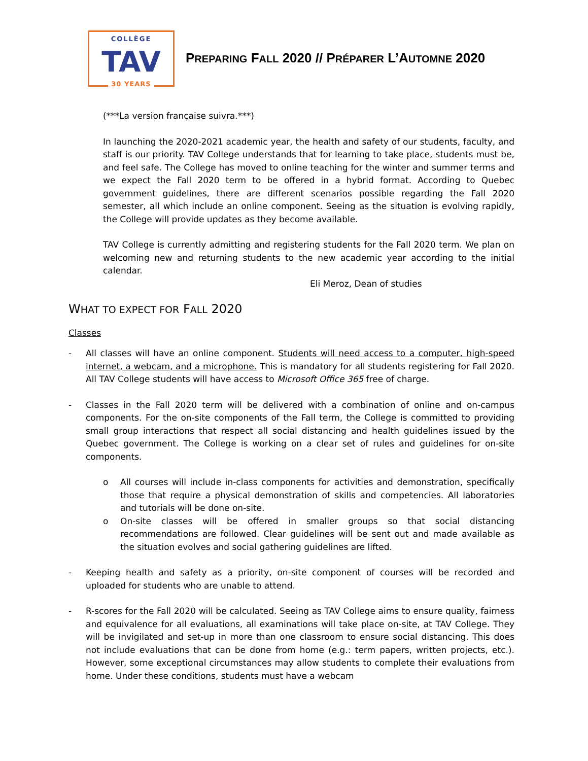COLLÈGE
TAV
30 YEARS
PREPARING FALL 2020 // PRÉPARER L’AUTOMNE 2020
(***La version française suivra.***)
In launching the 2020-2021 academic year, the health and safety of our students, faculty, and staff is our priority. TAV College understands that for learning to take place, students must be, and feel safe. The College has moved to online teaching for the winter and summer terms and we expect the Fall 2020 term to be offered in a hybrid format. According to Quebec government guidelines, there are different scenarios possible regarding the Fall 2020 semester, all which include an online component. Seeing as the situation is evolving rapidly, the College will provide updates as they become available.
TAV College is currently admitting and registering students for the Fall 2020 term. We plan on welcoming new and returning students to the new academic year according to the initial calendar.
Eli Meroz, Dean of studies
WHAT TO EXPECT FOR FALL 2020
Classes
- All classes will have an online component. Students will need access to a computer, high-speed internet, a webcam, and a microphone. This is mandatory for all students registering for Fall 2020. All TAV College students will have access to Microsoft Office 365 free of charge.
- Classes in the Fall 2020 term will be delivered with a combination of online and on-campus components. For the on-site components of the Fall term, the College is committed to providing small group interactions that respect all social distancing and health guidelines issued by the Quebec government. The College is working on a clear set of rules and guidelines for on-site components.
o All courses will include in-class components for activities and demonstration, specifically those that require a physical demonstration of skills and competencies. All laboratories and tutorials will be done on-site.
o On-site classes will be offered in smaller groups so that social distancing recommendations are followed. Clear guidelines will be sent out and made available as the situation evolves and social gathering guidelines are lifted.
- Keeping health and safety as a priority, on-site component of courses will be recorded and uploaded for students who are unable to attend.
- R-scores for the Fall 2020 will be calculated. Seeing as TAV College aims to ensure quality, fairness and equivalence for all evaluations, all examinations will take place on-site, at TAV College. They will be invigilated and set-up in more than one classroom to ensure social distancing. This does not include evaluations that can be done from home (e.g.: term papers, written projects, etc.). However, some exceptional circumstances may allow students to complete their evaluations from home. Under these conditions, students must have a webcam